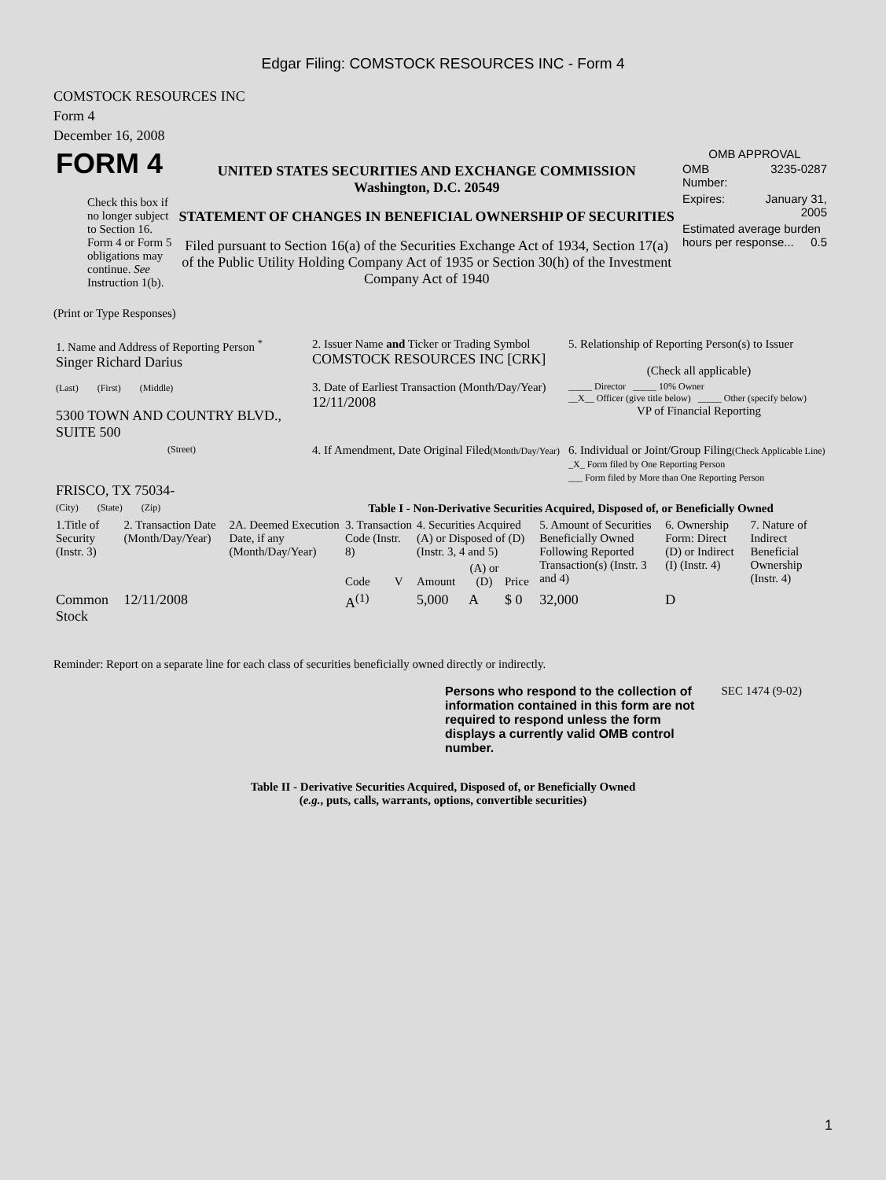Edgar Filing: COMSTOCK RESOURCES INC - Form 4
COMSTOCK RESOURCES INC
Form 4
December 16, 2008
| FORM 4 Check this box if no longer subject to Section 16. Form 4 or Form 5 obligations may continue. See Instruction 1(b). | UNITED STATES SECURITIES AND EXCHANGE COMMISSION Washington, D.C. 20549 STATEMENT OF CHANGES IN BENEFICIAL OWNERSHIP OF SECURITIES Filed pursuant to Section 16(a) of the Securities Exchange Act of 1934, Section 17(a) of the Public Utility Holding Company Act of 1935 or Section 30(h) of the Investment Company Act of 1940 | OMB APPROVAL / OMB Number: / 3235-0287 / / Expires: / January 31, 2005 / / Estimated average burden hours per response... 0.5 / / |
(Print or Type Responses)
| 1. Name and Address of Reporting Person <sup>*</sup> Singer Richard Darius | 2. Issuer Name and Ticker or Trading Symbol COMSTOCK RESOURCES INC [CRK] | 5. Relationship of Reporting Person(s) to Issuer (Check all applicable) |
| (Last) (First) (Middle) 5300 TOWN AND COUNTRY BLVD., SUITE 500 | 3. Date of Earliest Transaction (Month/Day/Year) 12/11/2008 | _____ Director _____ 10% Owner __X__ Officer (give title below) _____ Other (specify below) VP of Financial Reporting |
| (Street) FRISCO, TX 75034- | 4. If Amendment, Date Original Filed (Month/Day/Year) | 6. Individual or Joint/Group Filing (Check Applicable Line) _X_ Form filed by One Reporting Person ___ Form filed by More than One Reporting Person |
| (City) (State) (Zip) | Table I - Non-Derivative Securities Acquired, Disposed of, or Beneficially Owned | |
| 1.Title of Security (Instr. 3) | 2. Transaction Date (Month/Day/Year) | 2A. Deemed Execution Date, if any (Month/Day/Year) | 3. Transaction Code (Instr. 8) | | 4. Securities Acquired (A) or Disposed of (D) (Instr. 3, 4 and 5) | | | 5. Amount of Securities Beneficially Owned Following Reported Transaction(s) (Instr. 3 and 4) | 6. Ownership Form: Direct (D) or Indirect (I) (Instr. 4) | 7. Nature of Indirect Beneficial Ownership (Instr. 4) |
| --- | --- | --- | --- | --- | --- | --- | --- | --- | --- | --- |
| | | | Code | V | Amount | (A) or (D) | Price | | | |
| Common Stock | 12/11/2008 | | A<sup>(1)</sup> | | 5,000 | A | $ 0 | 32,000 | D | |
Reminder: Report on a separate line for each class of securities beneficially owned directly or indirectly.
| Persons who respond to the collection of information contained in this form are not required to respond unless the form displays a currently valid OMB control number. | SEC 1474 (9-02) |
Table II - Derivative Securities Acquired, Disposed of, or Beneficially Owned
(e.g., puts, calls, warrants, options, convertible securities)
1